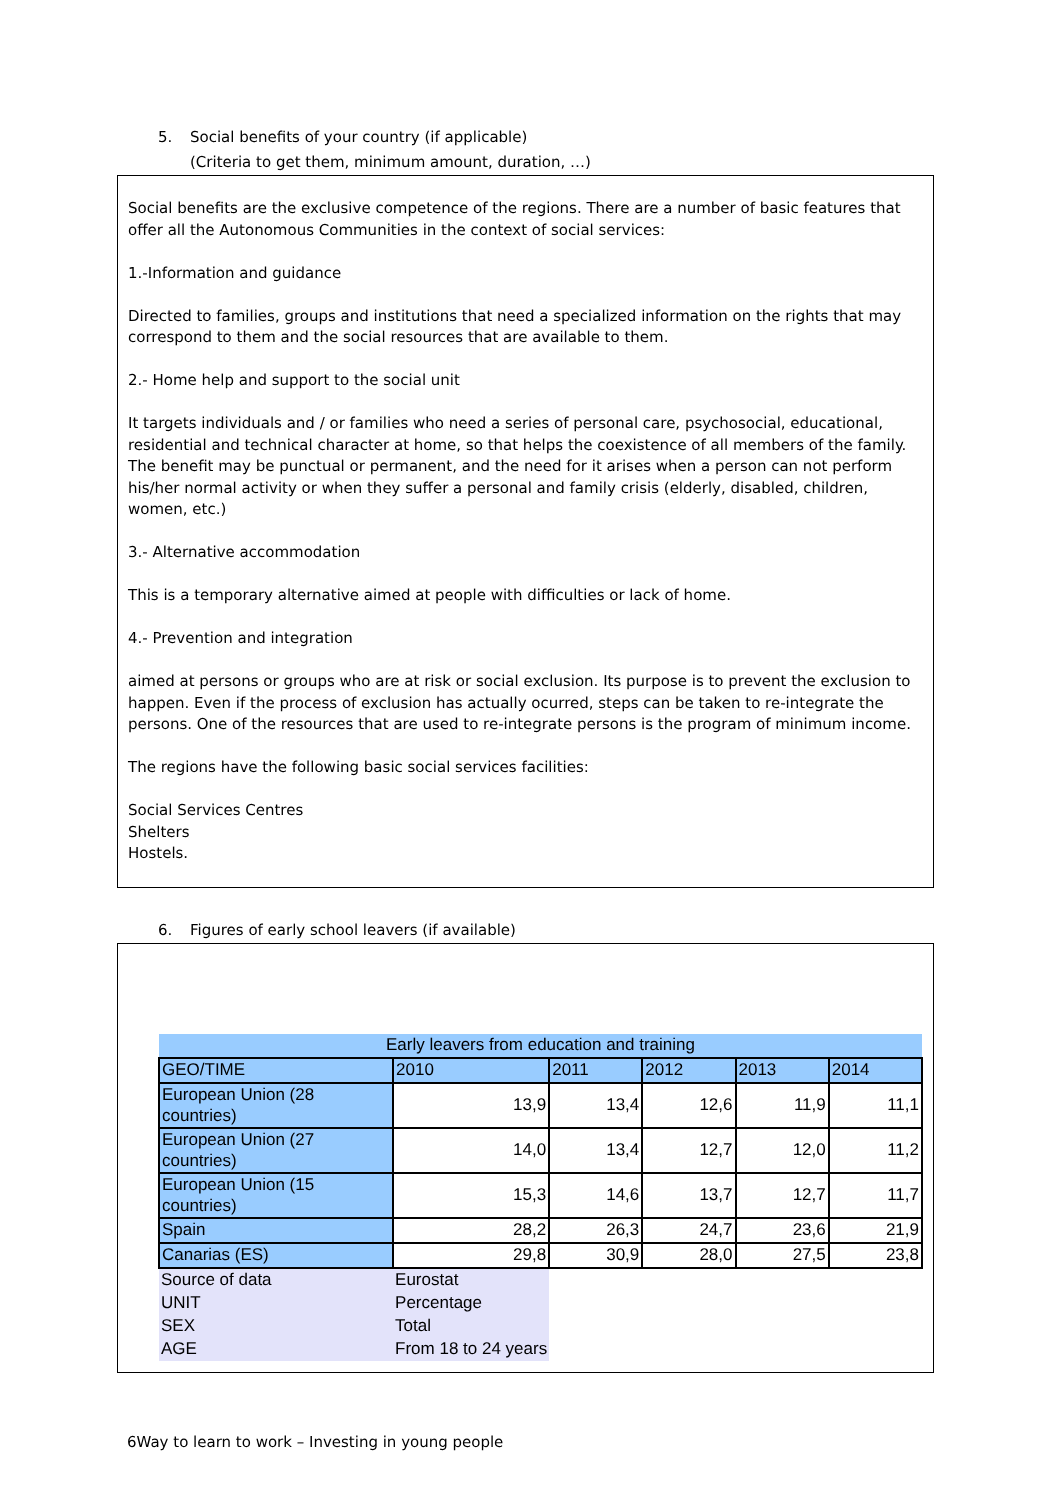5. Social benefits of your country (if applicable)
(Criteria to get them, minimum amount, duration, …)
Social benefits are the exclusive competence of the regions. There are a number of basic features that offer all the Autonomous Communities in the context of social services:
1.-Information and guidance
Directed to families, groups and institutions that need a specialized information on the rights that may correspond to them and the social resources that are available to them.
2.- Home help and support to the social unit
It targets individuals and / or families who need a series of personal care, psychosocial, educational, residential and technical character at home, so that helps the coexistence of all members of the family. The benefit may be punctual or permanent, and the need for it arises when a person can not perform his/her normal activity or when they suffer a personal and family crisis (elderly, disabled, children, women, etc.)
3.- Alternative accommodation
This is a temporary alternative aimed at people with difficulties or lack of home.
4.- Prevention and integration
aimed at persons or groups who are at risk or social exclusion. Its purpose is to prevent the exclusion to happen. Even if the process of exclusion has actually ocurred, steps can be taken to re-integrate the persons. One of the resources that are used to re-integrate persons is the program of minimum income.
The regions have the following basic social services facilities:
Social Services Centres
Shelters
Hostels.
6. Figures of early school leavers (if available)
| Early leavers from education and training | | | | | |
| --- | --- | --- | --- | --- | --- |
| GEO/TIME | 2010 | 2011 | 2012 | 2013 | 2014 |
| European Union (28 countries) | 13,9 | 13,4 | 12,6 | 11,9 | 11,1 |
| European Union (27 countries) | 14,0 | 13,4 | 12,7 | 12,0 | 11,2 |
| European Union (15 countries) | 15,3 | 14,6 | 13,7 | 12,7 | 11,7 |
| Spain | 28,2 | 26,3 | 24,7 | 23,6 | 21,9 |
| Canarias (ES) | 29,8 | 30,9 | 28,0 | 27,5 | 23,8 |
| Source of data | Eurostat | | | | |
| UNIT | Percentage | | | | |
| SEX | Total | | | | |
| AGE | From 18 to 24 years | | | | |
6Way to learn to work – Investing in young people